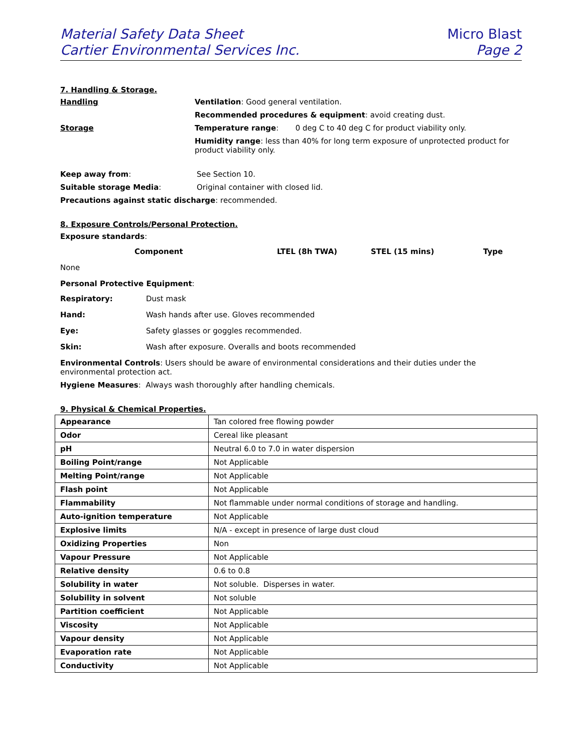Material Safety Data Sheet
Cartier Environmental Services Inc.
Micro Blast
Page 2
7. Handling & Storage.
Handling Ventilation: Good general ventilation.
Recommended procedures & equipment: avoid creating dust.
Storage Temperature range: 0 deg C to 40 deg C for product viability only.
Humidity range: less than 40% for long term exposure of unprotected product for product viability only.
Keep away from: See Section 10.
Suitable storage Media: Original container with closed lid.
Precautions against static discharge: recommended.
8. Exposure Controls/Personal Protection.
Exposure standards:
Component LTEL (8h TWA) STEL (15 mins) Type
None
Personal Protective Equipment:
Respiratory: Dust mask
Hand: Wash hands after use. Gloves recommended
Eye: Safety glasses or goggles recommended.
Skin: Wash after exposure. Overalls and boots recommended
Environmental Controls: Users should be aware of environmental considerations and their duties under the environmental protection act.
Hygiene Measures: Always wash thoroughly after handling chemicals.
9. Physical & Chemical Properties.
| Appearance | Tan colored free flowing powder |
| Odor | Cereal like pleasant |
| pH | Neutral 6.0 to 7.0 in water dispersion |
| Boiling Point/range | Not Applicable |
| Melting Point/range | Not Applicable |
| Flash point | Not Applicable |
| Flammability | Not flammable under normal conditions of storage and handling. |
| Auto-ignition temperature | Not Applicable |
| Explosive limits | N/A - except in presence of large dust cloud |
| Oxidizing Properties | Non |
| Vapour Pressure | Not Applicable |
| Relative density | 0.6 to 0.8 |
| Solubility in water | Not soluble. Disperses in water. |
| Solubility in solvent | Not soluble |
| Partition coefficient | Not Applicable |
| Viscosity | Not Applicable |
| Vapour density | Not Applicable |
| Evaporation rate | Not Applicable |
| Conductivity | Not Applicable |